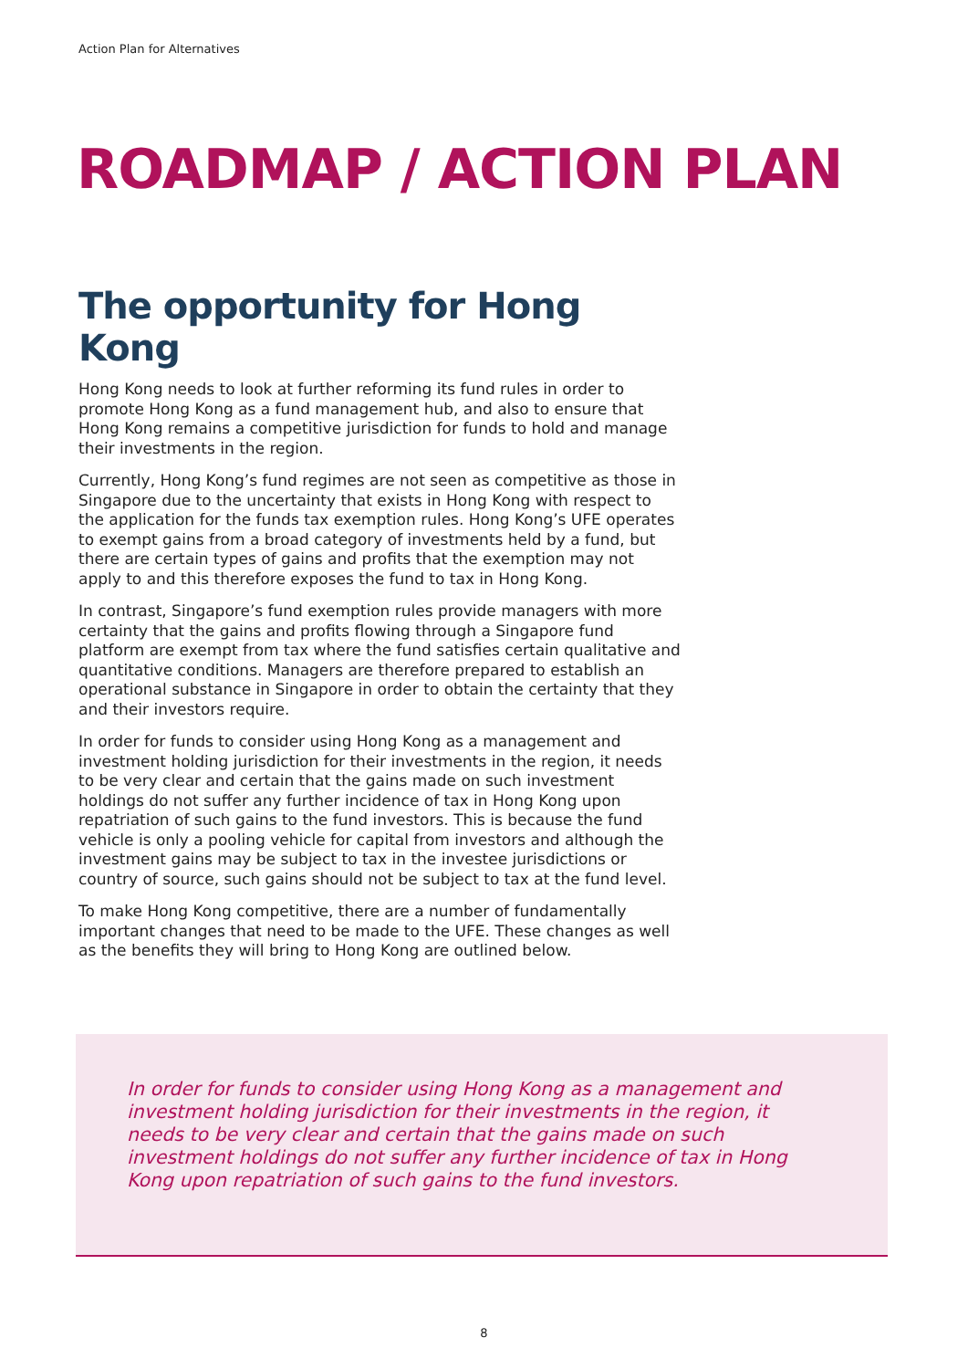Action Plan for Alternatives
ROADMAP / ACTION PLAN
The opportunity for Hong Kong
Hong Kong needs to look at further reforming its fund rules in order to promote Hong Kong as a fund management hub, and also to ensure that Hong Kong remains a competitive jurisdiction for funds to hold and manage their investments in the region.
Currently, Hong Kong’s fund regimes are not seen as competitive as those in Singapore due to the uncertainty that exists in Hong Kong with respect to the application for the funds tax exemption rules. Hong Kong’s UFE operates to exempt gains from a broad category of investments held by a fund, but there are certain types of gains and profits that the exemption may not apply to and this therefore exposes the fund to tax in Hong Kong.
In contrast, Singapore’s fund exemption rules provide managers with more certainty that the gains and profits flowing through a Singapore fund platform are exempt from tax where the fund satisfies certain qualitative and quantitative conditions. Managers are therefore prepared to establish an operational substance in Singapore in order to obtain the certainty that they and their investors require.
In order for funds to consider using Hong Kong as a management and investment holding jurisdiction for their investments in the region, it needs to be very clear and certain that the gains made on such investment holdings do not suffer any further incidence of tax in Hong Kong upon repatriation of such gains to the fund investors. This is because the fund vehicle is only a pooling vehicle for capital from investors and although the investment gains may be subject to tax in the investee jurisdictions or country of source, such gains should not be subject to tax at the fund level.
To make Hong Kong competitive, there are a number of fundamentally important changes that need to be made to the UFE. These changes as well as the benefits they will bring to Hong Kong are outlined below.
In order for funds to consider using Hong Kong as a management and investment holding jurisdiction for their investments in the region, it needs to be very clear and certain that the gains made on such investment holdings do not suffer any further incidence of tax in Hong Kong upon repatriation of such gains to the fund investors.
8